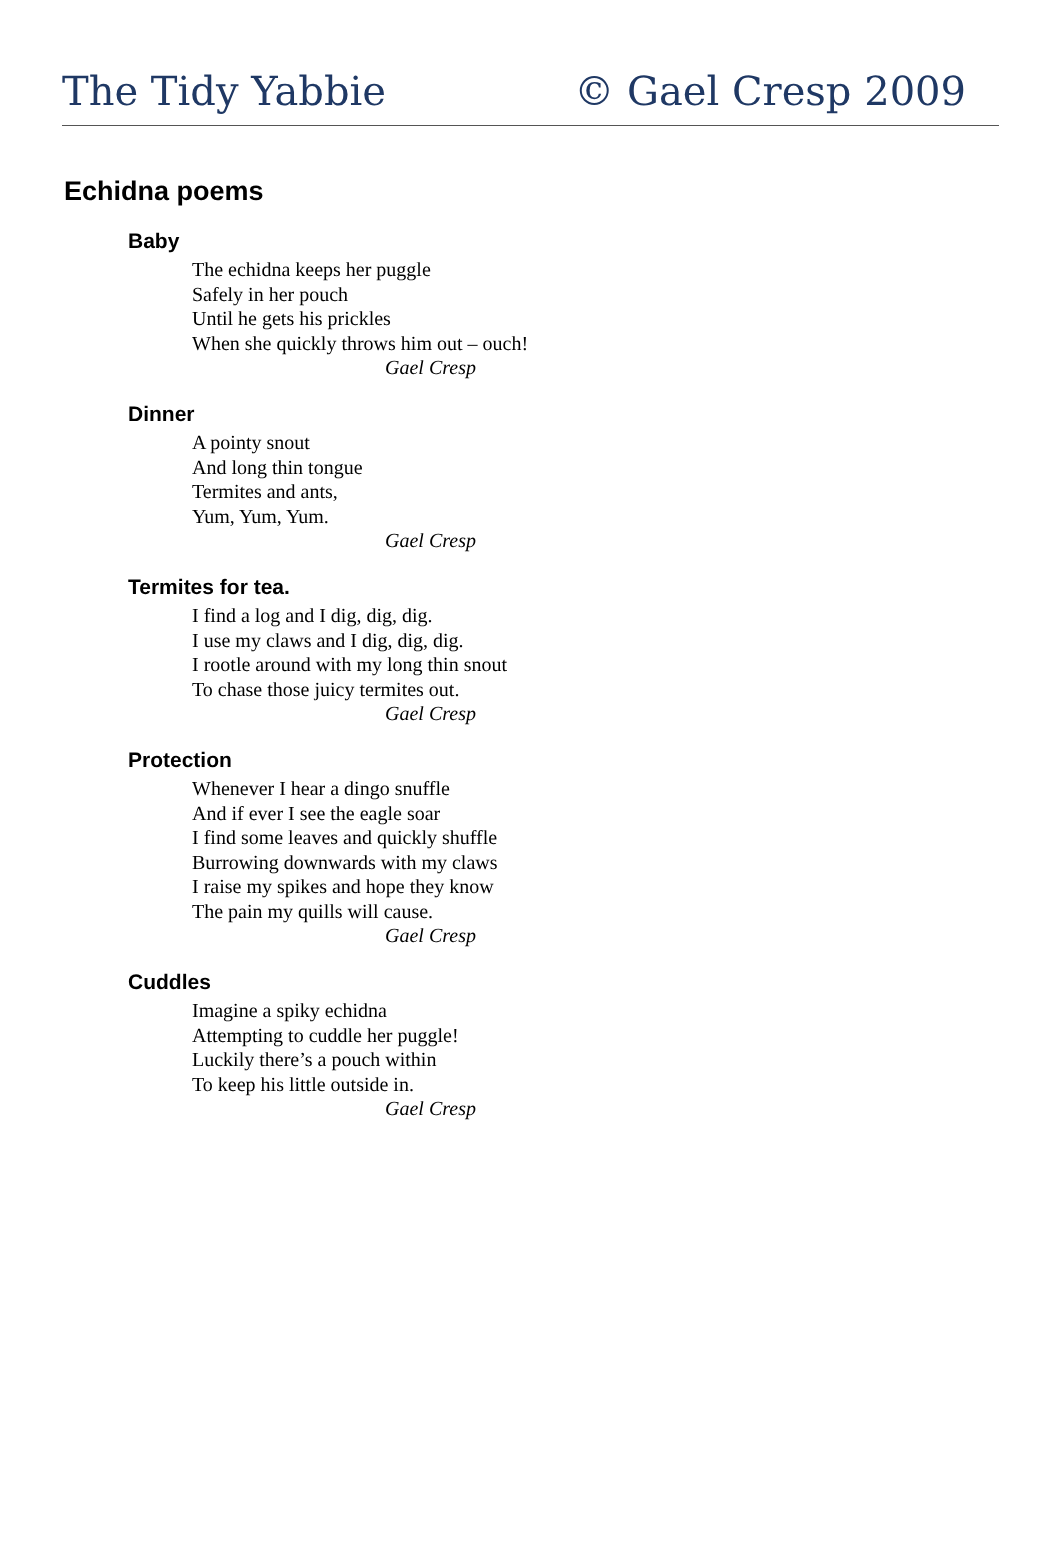The Tidy Yabbie © Gael Cresp 2009
Echidna poems
Baby
The echidna keeps her puggle
Safely in her pouch
Until he gets his prickles
When she quickly throws him out – ouch!
Gael Cresp
Dinner
A pointy snout
And long thin tongue
Termites and ants,
Yum, Yum, Yum.
Gael Cresp
Termites for tea.
I find a log and I dig, dig, dig.
I use my claws and I dig, dig, dig.
I rootle around with my long thin snout
To chase those juicy termites out.
Gael Cresp
Protection
Whenever I hear a dingo snuffle
And if ever I see the eagle soar
I find some leaves and quickly shuffle
Burrowing downwards with my claws
I raise my spikes and hope they know
The pain my quills will cause.
Gael Cresp
Cuddles
Imagine a spiky echidna
Attempting to cuddle her puggle!
Luckily there’s a pouch within
To keep his little outside in.
Gael Cresp